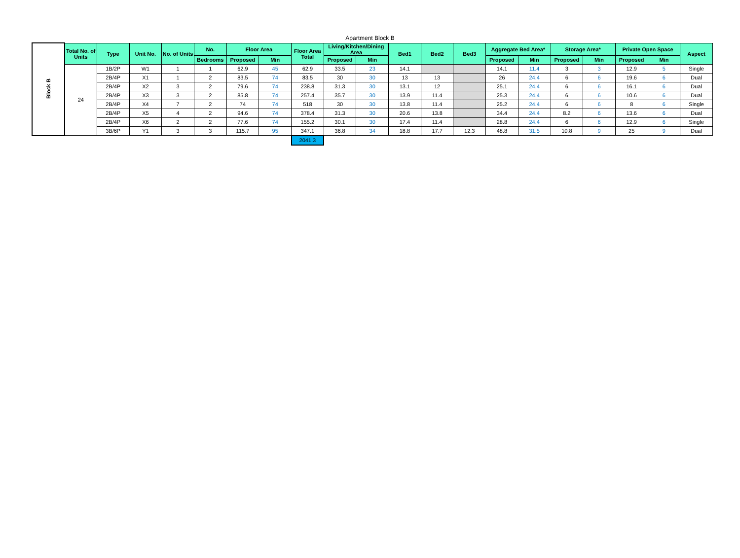Apartment Block B
| Block B | Total No. of Units | Type | Unit No. | No. of Units | No. | Floor Area | | Floor Area Total | Living/Kitchen/Dining Area | | Bed1 | Bed2 | Bed3 | Aggregate Bed Area* | | Storage Area* | | Private Open Space | | Aspect |
| | | | | | Bedrooms | Proposed | Min | | Proposed | Min | | | | Proposed | Min | Proposed | Min | Proposed | Min | |
| | 24 | 1B/2P | W1 | 1 | 1 | 62.9 | 45 | 62.9 | 33.5 | 23 | 14.1 | | | 14.1 | 11.4 | 3 | 3 | 12.9 | 5 | Single |
| | | 2B/4P | X1 | 1 | 2 | 83.5 | 74 | 83.5 | 30 | 30 | 13 | 13 | | 26 | 24.4 | 6 | 6 | 19.6 | 6 | Dual |
| | | 2B/4P | X2 | 3 | 2 | 79.6 | 74 | 238.8 | 31.3 | 30 | 13.1 | 12 | | 25.1 | 24.4 | 6 | 6 | 16.1 | 6 | Dual |
| | | 2B/4P | X3 | 3 | 2 | 85.8 | 74 | 257.4 | 35.7 | 30 | 13.9 | 11.4 | | 25.3 | 24.4 | 6 | 6 | 10.6 | 6 | Dual |
| | | 2B/4P | X4 | 7 | 2 | 74 | 74 | 518 | 30 | 30 | 13.8 | 11.4 | | 25.2 | 24.4 | 6 | 6 | 8 | 6 | Single |
| | | 2B/4P | X5 | 4 | 2 | 94.6 | 74 | 378.4 | 31.3 | 30 | 20.6 | 13.8 | | 34.4 | 24.4 | 8.2 | 6 | 13.6 | 6 | Dual |
| | | 2B/4P | X6 | 2 | 2 | 77.6 | 74 | 155.2 | 30.1 | 30 | 17.4 | 11.4 | | 28.8 | 24.4 | 6 | 6 | 12.9 | 6 | Single |
| | | 3B/6P | Y1 | 3 | 3 | 115.7 | 95 | 347.1 | 36.8 | 34 | 18.8 | 17.7 | 12.3 | 48.8 | 31.5 | 10.8 | 9 | 25 | 9 | Dual |
| | | | | | | | | 2041.3 | | | | | | | | | | | | |